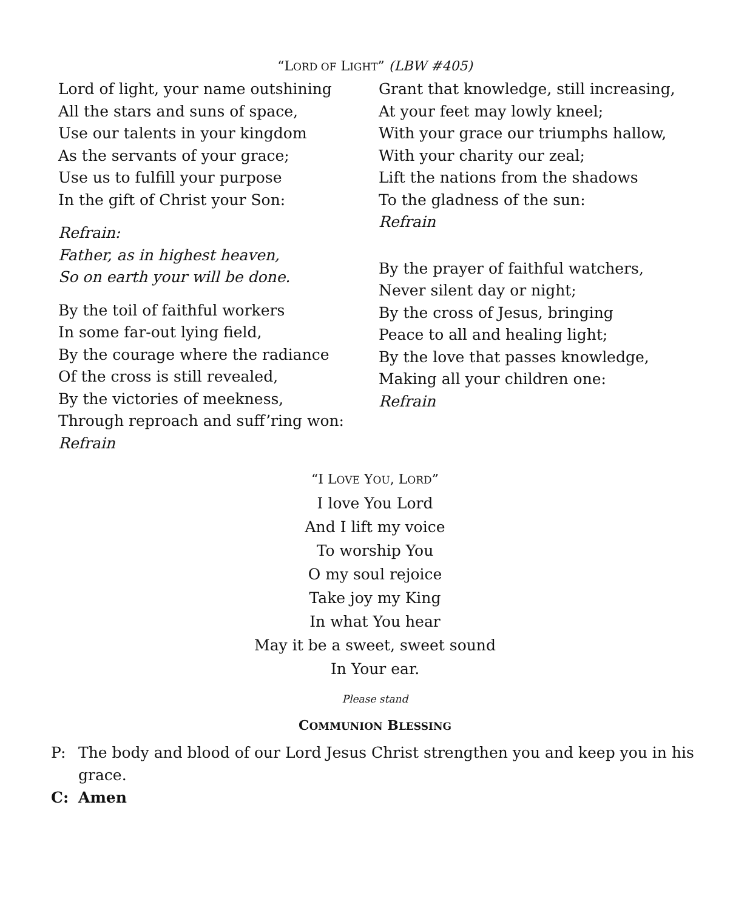“LORD OF LIGHT” (LBW #405)
Lord of light, your name outshining
All the stars and suns of space,
Use our talents in your kingdom
As the servants of your grace;
Use us to fulfill your purpose
In the gift of Christ your Son:
Refrain:
Father, as in highest heaven,
So on earth your will be done.
By the toil of faithful workers
In some far-out lying field,
By the courage where the radiance
Of the cross is still revealed,
By the victories of meekness,
Through reproach and suff’ring won:
Refrain
Grant that knowledge, still increasing,
At your feet may lowly kneel;
With your grace our triumphs hallow,
With your charity our zeal;
Lift the nations from the shadows
To the gladness of the sun:
Refrain
By the prayer of faithful watchers,
Never silent day or night;
By the cross of Jesus, bringing
Peace to all and healing light;
By the love that passes knowledge,
Making all your children one:
Refrain
“I LOVE YOU, LORD”
I love You Lord
And I lift my voice
To worship You
O my soul rejoice
Take joy my King
In what You hear
May it be a sweet, sweet sound
In Your ear.
Please stand
COMMUNION BLESSING
P: The body and blood of our Lord Jesus Christ strengthen you and keep you in his grace.
C: Amen